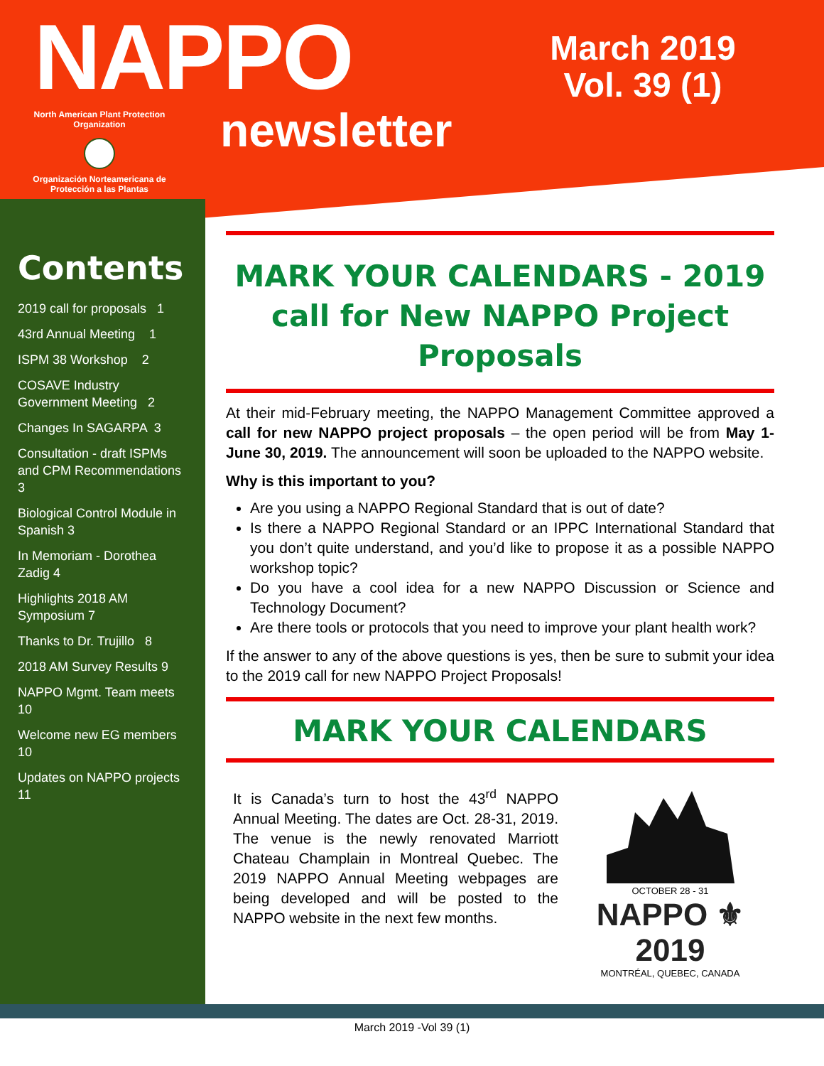NAPPO
North American Plant Protection Organization
Organización Norteamericana de Protección a las Plantas
newsletter
March 2019
Vol. 39 (1)
Contents
2019 call for proposals 1
43rd Annual Meeting 1
ISPM 38 Workshop 2
COSAVE Industry Government Meeting 2
Changes In SAGARPA 3
Consultation - draft ISPMs and CPM Recommendations 3
Biological Control Module in Spanish 3
In Memoriam - Dorothea Zadig 4
Highlights 2018 AM Symposium 7
Thanks to Dr. Trujillo 8
2018 AM Survey Results 9
NAPPO Mgmt. Team meets 10
Welcome new EG members 10
Updates on NAPPO projects 11
MARK YOUR CALENDARS - 2019 call for New NAPPO Project Proposals
At their mid-February meeting, the NAPPO Management Committee approved a call for new NAPPO project proposals – the open period will be from May 1- June 30, 2019. The announcement will soon be uploaded to the NAPPO website.
Why is this important to you?
Are you using a NAPPO Regional Standard that is out of date?
Is there a NAPPO Regional Standard or an IPPC International Standard that you don’t quite understand, and you’d like to propose it as a possible NAPPO workshop topic?
Do you have a cool idea for a new NAPPO Discussion or Science and Technology Document?
Are there tools or protocols that you need to improve your plant health work?
If the answer to any of the above questions is yes, then be sure to submit your idea to the 2019 call for new NAPPO Project Proposals!
MARK YOUR CALENDARS
It is Canada’s turn to host the 43<sup>rd</sup> NAPPO Annual Meeting. The dates are Oct. 28-31, 2019. The venue is the newly renovated Marriott Chateau Champlain in Montreal Quebec. The 2019 NAPPO Annual Meeting webpages are being developed and will be posted to the NAPPO website in the next few months.
OCTOBER 28 - 31
NAPPO ⚜ 2019
MONTRÉAL, QUEBEC, CANADA
March 2019 -Vol 39 (1)